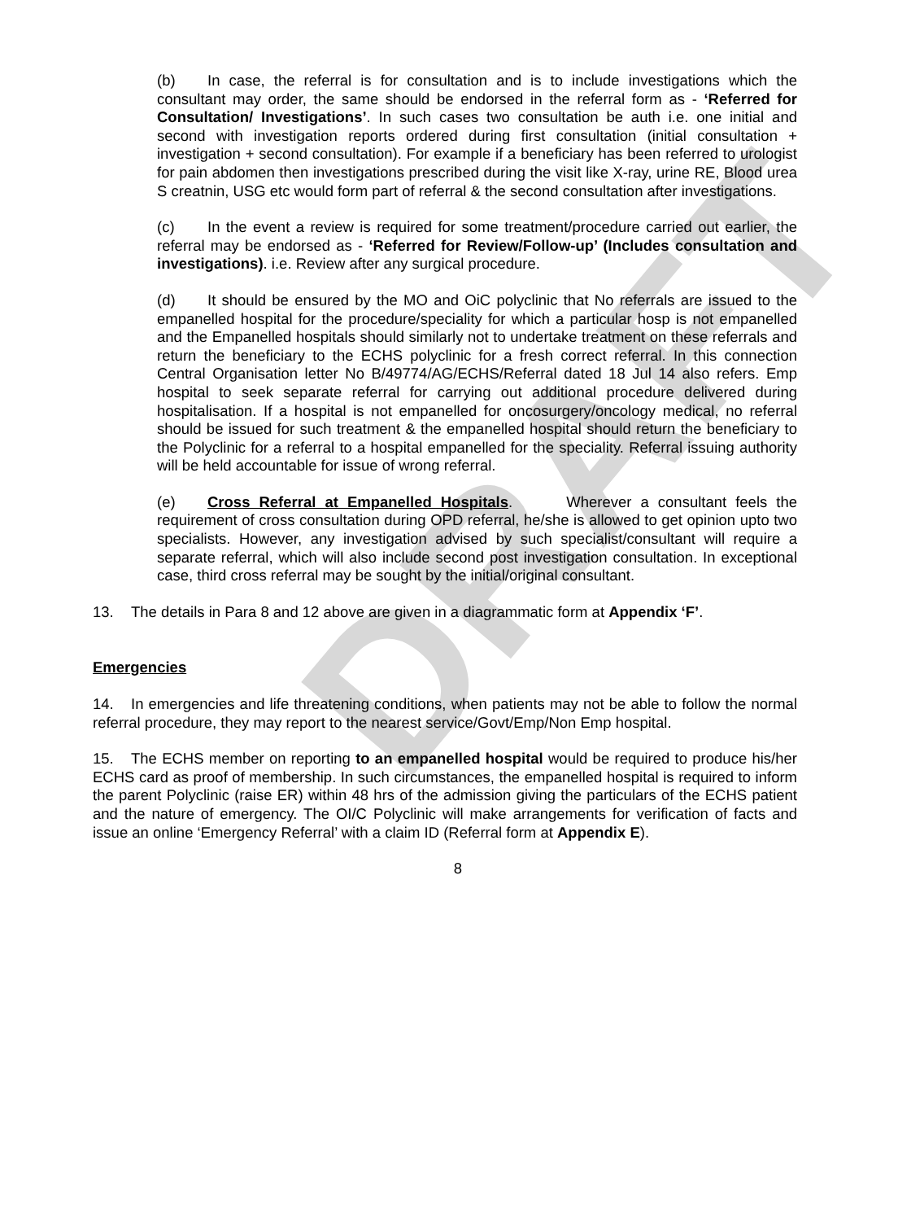DRAFT
(b) In case, the referral is for consultation and is to include investigations which the consultant may order, the same should be endorsed in the referral form as - ‘Referred for Consultation/ Investigations’. In such cases two consultation be auth i.e. one initial and second with investigation reports ordered during first consultation (initial consultation + investigation + second consultation). For example if a beneficiary has been referred to urologist for pain abdomen then investigations prescribed during the visit like X-ray, urine RE, Blood urea S creatnin, USG etc would form part of referral & the second consultation after investigations.
(c) In the event a review is required for some treatment/procedure carried out earlier, the referral may be endorsed as - ‘Referred for Review/Follow-up’ (Includes consultation and investigations). i.e. Review after any surgical procedure.
(d) It should be ensured by the MO and OiC polyclinic that No referrals are issued to the empanelled hospital for the procedure/speciality for which a particular hosp is not empanelled and the Empanelled hospitals should similarly not to undertake treatment on these referrals and return the beneficiary to the ECHS polyclinic for a fresh correct referral. In this connection Central Organisation letter No B/49774/AG/ECHS/Referral dated 18 Jul 14 also refers. Emp hospital to seek separate referral for carrying out additional procedure delivered during hospitalisation. If a hospital is not empanelled for oncosurgery/oncology medical, no referral should be issued for such treatment & the empanelled hospital should return the beneficiary to the Polyclinic for a referral to a hospital empanelled for the speciality. Referral issuing authority will be held accountable for issue of wrong referral.
(e) Cross Referral at Empanelled Hospitals. Wherever a consultant feels the requirement of cross consultation during OPD referral, he/she is allowed to get opinion upto two specialists. However, any investigation advised by such specialist/consultant will require a separate referral, which will also include second post investigation consultation. In exceptional case, third cross referral may be sought by the initial/original consultant.
13. The details in Para 8 and 12 above are given in a diagrammatic form at Appendix ‘F’.
Emergencies
14. In emergencies and life threatening conditions, when patients may not be able to follow the normal referral procedure, they may report to the nearest service/Govt/Emp/Non Emp hospital.
15. The ECHS member on reporting to an empanelled hospital would be required to produce his/her ECHS card as proof of membership. In such circumstances, the empanelled hospital is required to inform the parent Polyclinic (raise ER) within 48 hrs of the admission giving the particulars of the ECHS patient and the nature of emergency. The OI/C Polyclinic will make arrangements for verification of facts and issue an online ‘Emergency Referral’ with a claim ID (Referral form at Appendix E).
8